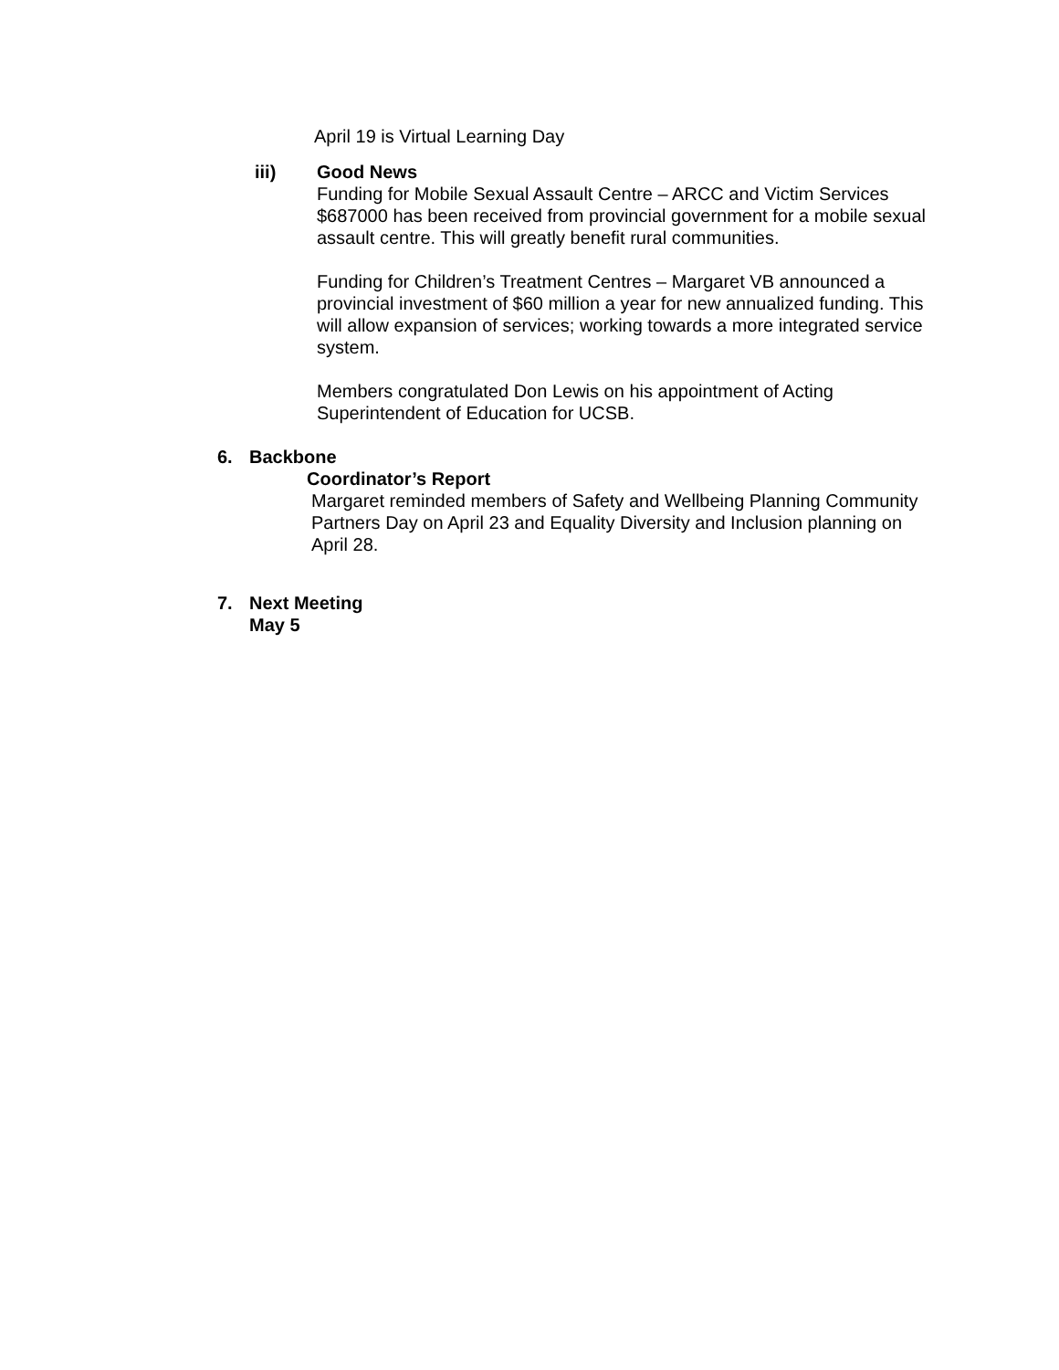April 19 is Virtual Learning Day
iii) Good News
Funding for Mobile Sexual Assault Centre – ARCC and Victim Services $687000 has been received from provincial government for a mobile sexual assault centre. This will greatly benefit rural communities.
Funding for Children’s Treatment Centres – Margaret VB announced a provincial investment of $60 million a year for new annualized funding. This will allow expansion of services; working towards a more integrated service system.
Members congratulated Don Lewis on his appointment of Acting Superintendent of Education for UCSB.
6. Backbone
Coordinator’s Report
Margaret reminded members of Safety and Wellbeing Planning Community Partners Day on April 23 and Equality Diversity and Inclusion planning on April 28.
7. Next Meeting
May 5